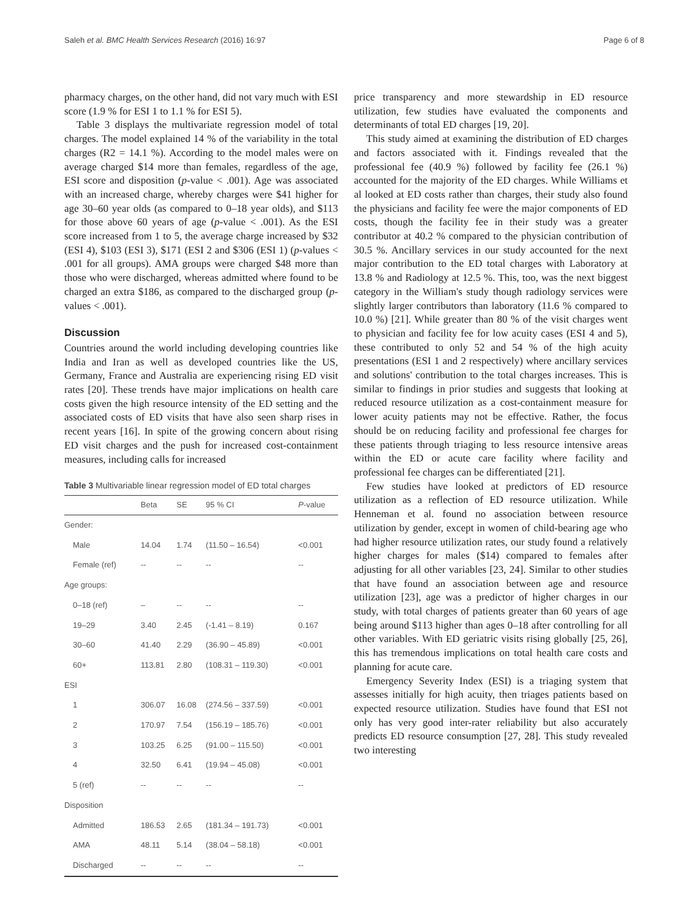Saleh et al. BMC Health Services Research (2016) 16:97 Page 6 of 8
pharmacy charges, on the other hand, did not vary much with ESI score (1.9 % for ESI 1 to 1.1 % for ESI 5).
Table 3 displays the multivariate regression model of total charges. The model explained 14 % of the variability in the total charges (R2 = 14.1 %). According to the model males were on average charged $14 more than females, regardless of the age, ESI score and disposition (p-value < .001). Age was associated with an increased charge, whereby charges were $41 higher for age 30–60 year olds (as compared to 0–18 year olds), and $113 for those above 60 years of age (p-value < .001). As the ESI score increased from 1 to 5, the average charge increased by $32 (ESI 4), $103 (ESI 3), $171 (ESI 2 and $306 (ESI 1) (p-values < .001 for all groups). AMA groups were charged $48 more than those who were discharged, whereas admitted where found to be charged an extra $186, as compared to the discharged group (p-values < .001).
Discussion
Countries around the world including developing countries like India and Iran as well as developed countries like the US, Germany, France and Australia are experiencing rising ED visit rates [20]. These trends have major implications on health care costs given the high resource intensity of the ED setting and the associated costs of ED visits that have also seen sharp rises in recent years [16]. In spite of the growing concern about rising ED visit charges and the push for increased cost-containment measures, including calls for increased
Table 3 Multivariable linear regression model of ED total charges
| | Beta | SE | 95 % CI | P -value |
| --- | --- | --- | --- | --- |
| Gender: | | | | |
| Male | 14.04 | 1.74 | (11.50 – 16.54) | <0.001 |
| Female (ref) | -- | -- | -- | -- |
| Age groups: | | | | |
| 0–18 (ref) | – | -- | -- | -- |
| 19–29 | 3.40 | 2.45 | (-1.41 – 8.19) | 0.167 |
| 30–60 | 41.40 | 2.29 | (36.90 – 45.89) | <0.001 |
| 60+ | 113.81 | 2.80 | (108.31 – 119.30) | <0.001 |
| ESI | | | | |
| 1 | 306.07 | 16.08 | (274.56 – 337.59) | <0.001 |
| 2 | 170.97 | 7.54 | (156.19 – 185.76) | <0.001 |
| 3 | 103.25 | 6.25 | (91.00 – 115.50) | <0.001 |
| 4 | 32.50 | 6.41 | (19.94 – 45.08) | <0.001 |
| 5 (ref) | -- | -- | -- | -- |
| Disposition | | | | |
| Admitted | 186.53 | 2.65 | (181.34 – 191.73) | <0.001 |
| AMA | 48.11 | 5.14 | (38.04 – 58.18) | <0.001 |
| Discharged | -- | -- | -- | -- |
price transparency and more stewardship in ED resource utilization, few studies have evaluated the components and determinants of total ED charges [19, 20].
This study aimed at examining the distribution of ED charges and factors associated with it. Findings revealed that the professional fee (40.9 %) followed by facility fee (26.1 %) accounted for the majority of the ED charges. While Williams et al looked at ED costs rather than charges, their study also found the physicians and facility fee were the major components of ED costs, though the facility fee in their study was a greater contributor at 40.2 % compared to the physician contribution of 30.5 %. Ancillary services in our study accounted for the next major contribution to the ED total charges with Laboratory at 13.8 % and Radiology at 12.5 %. This, too, was the next biggest category in the William's study though radiology services were slightly larger contributors than laboratory (11.6 % compared to 10.0 %) [21]. While greater than 80 % of the visit charges went to physician and facility fee for low acuity cases (ESI 4 and 5), these contributed to only 52 and 54 % of the high acuity presentations (ESI 1 and 2 respectively) where ancillary services and solutions' contribution to the total charges increases. This is similar to findings in prior studies and suggests that looking at reduced resource utilization as a cost-containment measure for lower acuity patients may not be effective. Rather, the focus should be on reducing facility and professional fee charges for these patients through triaging to less resource intensive areas within the ED or acute care facility where facility and professional fee charges can be differentiated [21].
Few studies have looked at predictors of ED resource utilization as a reflection of ED resource utilization. While Henneman et al. found no association between resource utilization by gender, except in women of child-bearing age who had higher resource utilization rates, our study found a relatively higher charges for males ($14) compared to females after adjusting for all other variables [23, 24]. Similar to other studies that have found an association between age and resource utilization [23], age was a predictor of higher charges in our study, with total charges of patients greater than 60 years of age being around $113 higher than ages 0–18 after controlling for all other variables. With ED geriatric visits rising globally [25, 26], this has tremendous implications on total health care costs and planning for acute care.
Emergency Severity Index (ESI) is a triaging system that assesses initially for high acuity, then triages patients based on expected resource utilization. Studies have found that ESI not only has very good inter-rater reliability but also accurately predicts ED resource consumption [27, 28]. This study revealed two interesting